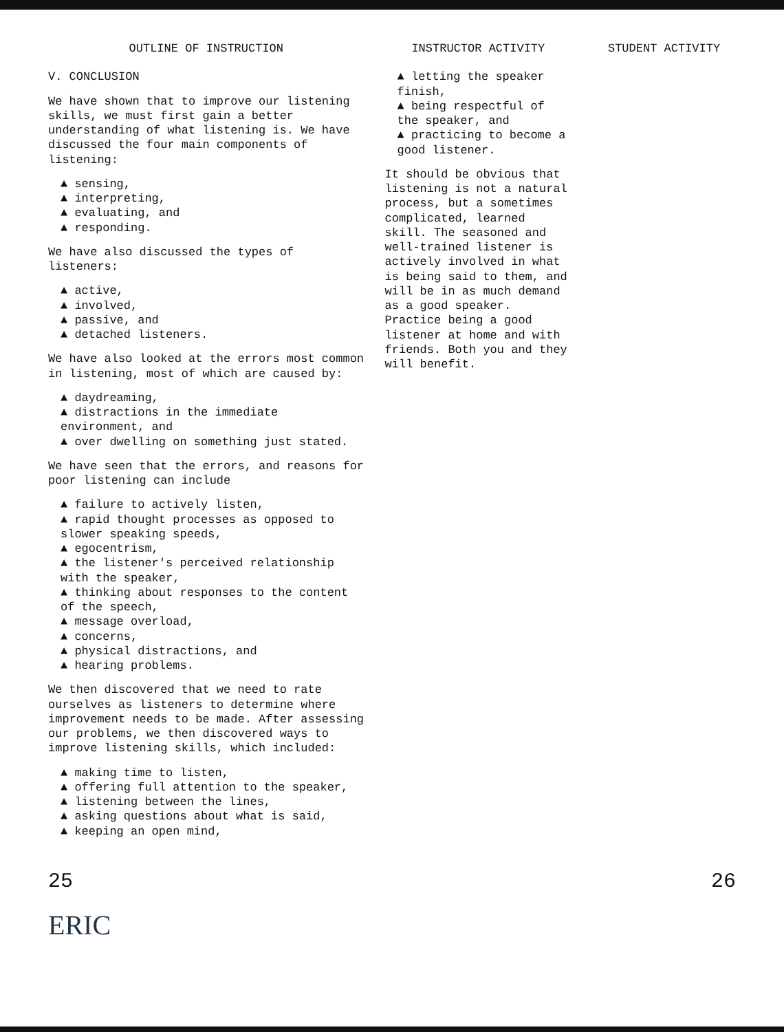OUTLINE OF INSTRUCTION
V. CONCLUSION
We have shown that to improve our listening skills, we must first gain a better understanding of what listening is. We have discussed the four main components of listening:
▲ sensing,
▲ interpreting,
▲ evaluating, and
▲ responding.
We have also discussed the types of listeners:
▲ active,
▲ involved,
▲ passive, and
▲ detached listeners.
We have also looked at the errors most common in listening, most of which are caused by:
▲ daydreaming,
▲ distractions in the immediate environment, and
▲ over dwelling on something just stated.
We have seen that the errors, and reasons for poor listening can include
▲ failure to actively listen,
▲ rapid thought processes as opposed to slower speaking speeds,
▲ egocentrism,
▲ the listener's perceived relationship with the speaker,
▲ thinking about responses to the content of the speech,
▲ message overload,
▲ concerns,
▲ physical distractions, and
▲ hearing problems.
We then discovered that we need to rate ourselves as listeners to determine where improvement needs to be made. After assessing our problems, we then discovered ways to improve listening skills, which included:
▲ making time to listen,
▲ offering full attention to the speaker,
▲ listening between the lines,
▲ asking questions about what is said,
▲ keeping an open mind,
INSTRUCTOR ACTIVITY
▲ letting the speaker finish,
▲ being respectful of the speaker, and
▲ practicing to become a good listener.
It should be obvious that listening is not a natural process, but a sometimes complicated, learned skill. The seasoned and well-trained listener is actively involved in what is being said to them, and will be in as much demand as a good speaker. Practice being a good listener at home and with friends. Both you and they will benefit.
STUDENT ACTIVITY
25 26
ERIC